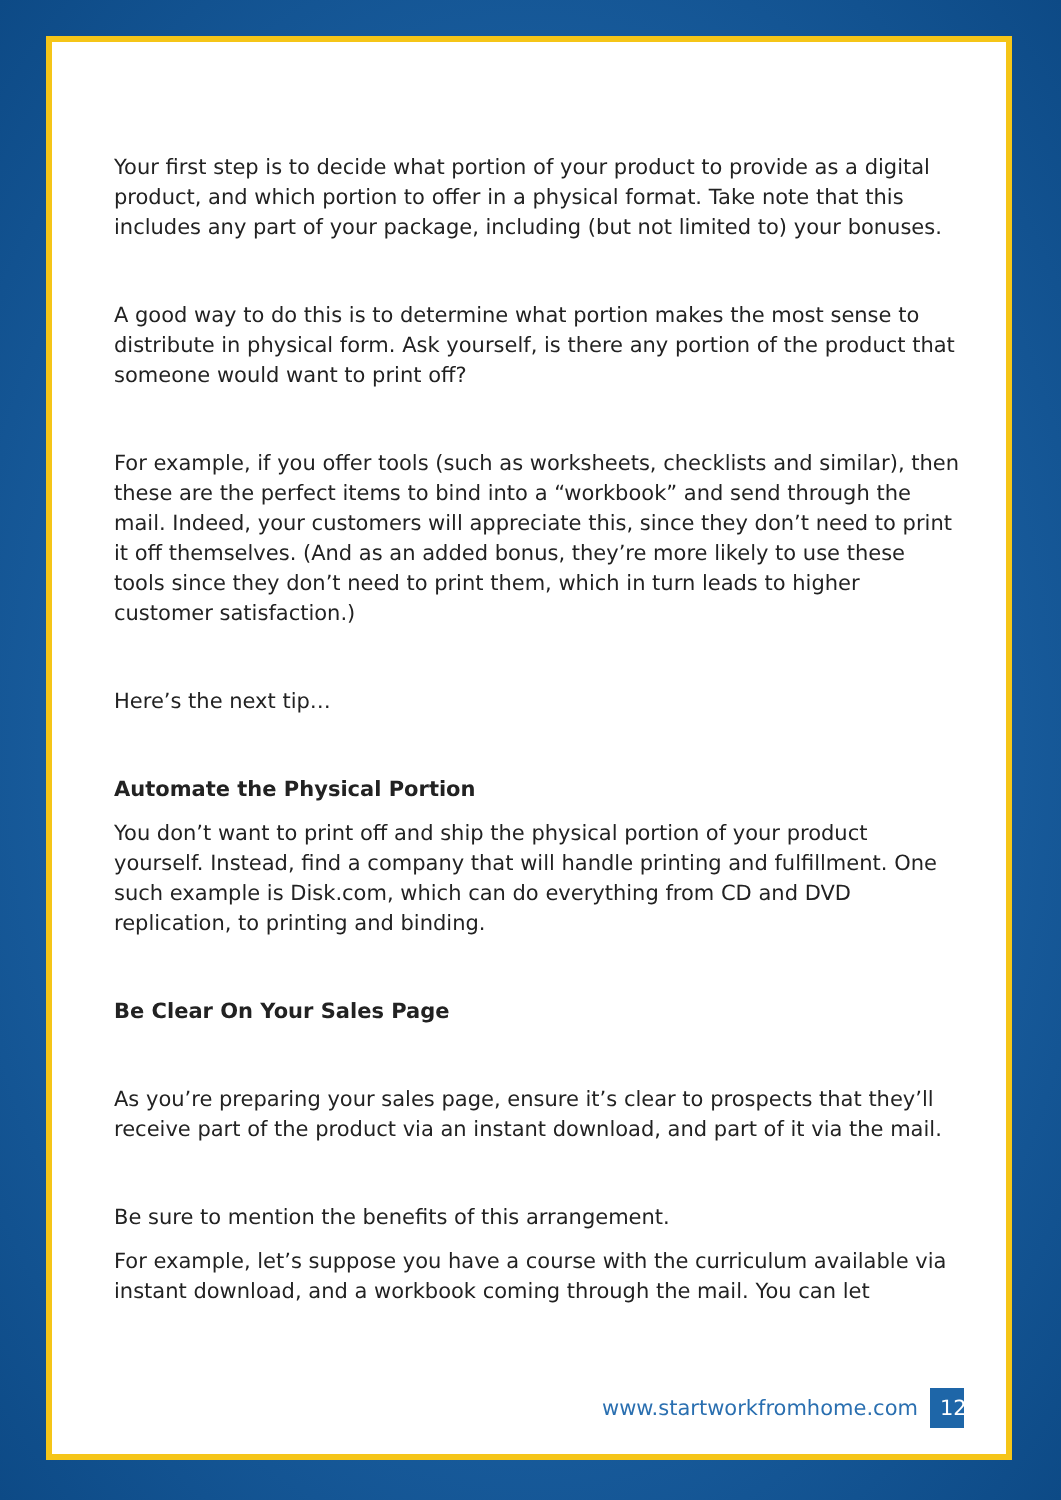Your first step is to decide what portion of your product to provide as a digital product, and which portion to offer in a physical format. Take note that this includes any part of your package, including (but not limited to) your bonuses.
A good way to do this is to determine what portion makes the most sense to distribute in physical form. Ask yourself, is there any portion of the product that someone would want to print off?
For example, if you offer tools (such as worksheets, checklists and similar), then these are the perfect items to bind into a “workbook” and send through the mail. Indeed, your customers will appreciate this, since they don’t need to print it off themselves. (And as an added bonus, they’re more likely to use these tools since they don’t need to print them, which in turn leads to higher customer satisfaction.)
Here’s the next tip…
Automate the Physical Portion
You don’t want to print off and ship the physical portion of your product yourself. Instead, find a company that will handle printing and fulfillment. One such example is Disk.com, which can do everything from CD and DVD replication, to printing and binding.
Be Clear On Your Sales Page
As you’re preparing your sales page, ensure it’s clear to prospects that they’ll receive part of the product via an instant download, and part of it via the mail.
Be sure to mention the benefits of this arrangement.
For example, let’s suppose you have a course with the curriculum available via instant download, and a workbook coming through the mail. You can let
www.startworkfromhome.com 12